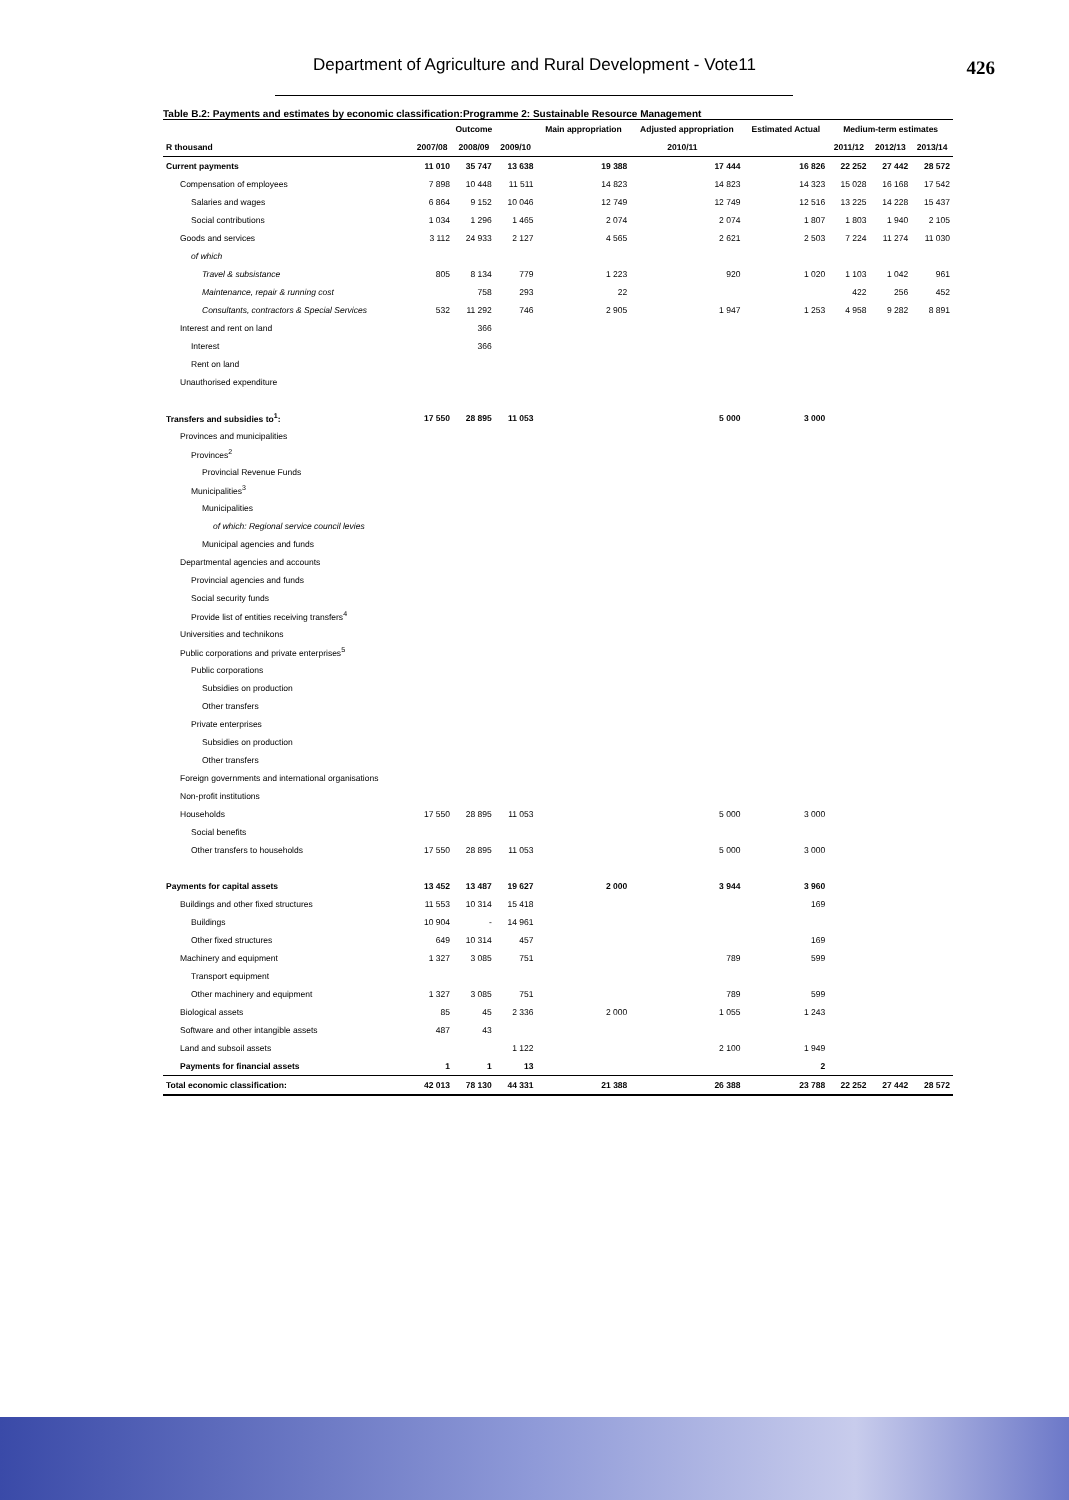Department of Agriculture and Rural Development - Vote11
426
Table B.2: Payments and estimates by economic classification:Programme 2: Sustainable Resource Management
| | Outcome | | | Main appropriation | Adjusted appropriation | Estimated Actual | Medium-term estimates | | |
| --- | --- | --- | --- | --- | --- | --- | --- | --- | --- |
| R thousand | 2007/08 | 2008/09 | 2009/10 | 2010/11 | | | 2011/12 | 2012/13 | 2013/14 |
| Current payments | 11 010 | 35 747 | 13 638 | 19 388 | 17 444 | 16 826 | 22 252 | 27 442 | 28 572 |
| Compensation of employees | 7 898 | 10 448 | 11 511 | 14 823 | 14 823 | 14 323 | 15 028 | 16 168 | 17 542 |
| Salaries and wages | 6 864 | 9 152 | 10 046 | 12 749 | 12 749 | 12 516 | 13 225 | 14 228 | 15 437 |
| Social contributions | 1 034 | 1 296 | 1 465 | 2 074 | 2 074 | 1 807 | 1 803 | 1 940 | 2 105 |
| Goods and services | 3 112 | 24 933 | 2 127 | 4 565 | 2 621 | 2 503 | 7 224 | 11 274 | 11 030 |
| of which | | | | | | | | | |
| Travel & subsistance | 805 | 8 134 | 779 | 1 223 | 920 | 1 020 | 1 103 | 1 042 | 961 |
| Maintenance, repair & running cost | | 758 | 293 | 22 | | | 422 | 256 | 452 |
| Consultants, contractors & Special Services | 532 | 11 292 | 746 | 2 905 | 1 947 | 1 253 | 4 958 | 9 282 | 8 891 |
| Interest and rent on land | | 366 | | | | | | | |
| Interest | | 366 | | | | | | | |
| Rent on land | | | | | | | | | |
| Unauthorised expenditure | | | | | | | | | |
| Transfers and subsidies to<sup>1</sup>: | 17 550 | 28 895 | 11 053 | | 5 000 | 3 000 | | | |
| Provinces and municipalities | | | | | | | | | |
| Provinces<sup>2</sup> | | | | | | | | | |
| Provincial Revenue Funds | | | | | | | | | |
| Municipalities<sup>3</sup> | | | | | | | | | |
| Municipalities | | | | | | | | | |
| of which: Regional service council levies | | | | | | | | | |
| Municipal agencies and funds | | | | | | | | | |
| Departmental agencies and accounts | | | | | | | | | |
| Provincial agencies and funds | | | | | | | | | |
| Social security funds | | | | | | | | | |
| Provide list of entities receiving transfers<sup>4</sup> | | | | | | | | | |
| Universities and technikons | | | | | | | | | |
| Public corporations and private enterprises<sup>5</sup> | | | | | | | | | |
| Public corporations | | | | | | | | | |
| Subsidies on production | | | | | | | | | |
| Other transfers | | | | | | | | | |
| Private enterprises | | | | | | | | | |
| Subsidies on production | | | | | | | | | |
| Other transfers | | | | | | | | | |
| Foreign governments and international organisations | | | | | | | | | |
| Non-profit institutions | | | | | | | | | |
| Households | 17 550 | 28 895 | 11 053 | | 5 000 | 3 000 | | | |
| Social benefits | | | | | | | | | |
| Other transfers to households | 17 550 | 28 895 | 11 053 | | 5 000 | 3 000 | | | |
| Payments for capital assets | 13 452 | 13 487 | 19 627 | 2 000 | 3 944 | 3 960 | | | |
| Buildings and other fixed structures | 11 553 | 10 314 | 15 418 | | | 169 | | | |
| Buildings | 10 904 | - | 14 961 | | | | | | |
| Other fixed structures | 649 | 10 314 | 457 | | | 169 | | | |
| Machinery and equipment | 1 327 | 3 085 | 751 | | 789 | 599 | | | |
| Transport equipment | | | | | | | | | |
| Other machinery and equipment | 1 327 | 3 085 | 751 | | 789 | 599 | | | |
| Biological assets | 85 | 45 | 2 336 | 2 000 | 1 055 | 1 243 | | | |
| Software and other intangible assets | 487 | 43 | | | | | | | |
| Land and subsoil assets | | | 1 122 | | 2 100 | 1 949 | | | |
| Payments for financial assets | 1 | 1 | 13 | | | 2 | | | |
| Total economic classification: | 42 013 | 78 130 | 44 331 | 21 388 | 26 388 | 23 788 | 22 252 | 27 442 | 28 572 |